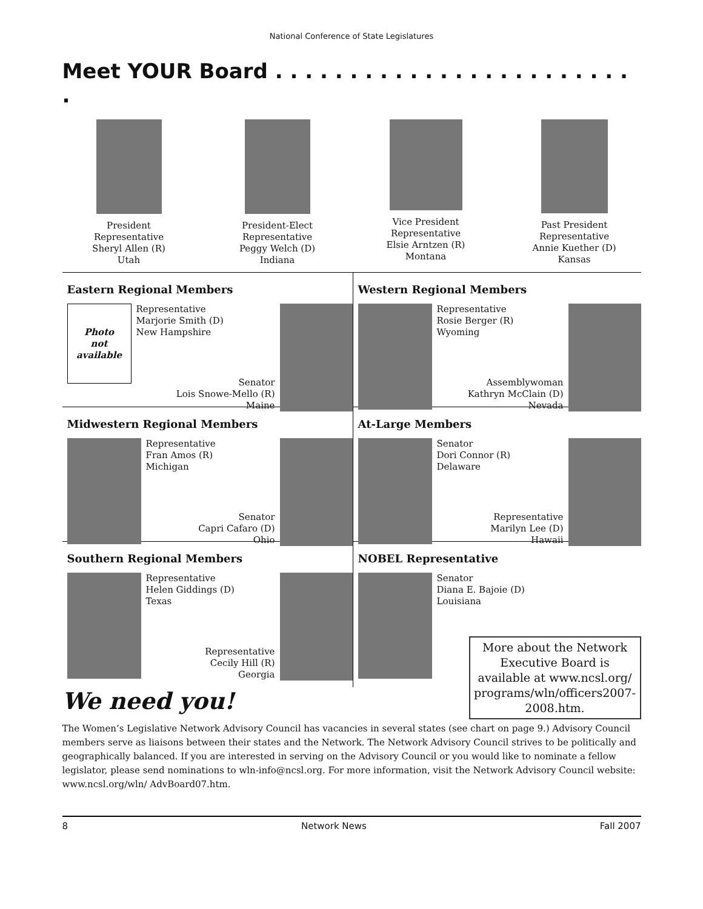National Conference of State Legislatures
Meet YOUR Board . . . . . . . . . . . . . . . . . . . . . . . . .
President
Representative
Sheryl Allen (R)
Utah
President-Elect
Representative
Peggy Welch (D)
Indiana
Vice President
Representative
Elsie Arntzen (R)
Montana
Past President
Representative
Annie Kuether (D)
Kansas
Eastern Regional Members
Photo
not
available
Representative
Marjorie Smith (D)
New Hampshire
Senator
Lois Snowe-Mello (R)
Maine
Western Regional Members
Representative
Rosie Berger (R)
Wyoming
Assemblywoman
Kathryn McClain (D)
Nevada
Midwestern Regional Members
Representative
Fran Amos (R)
Michigan
Senator
Capri Cafaro (D)
Ohio
At-Large Members
Senator
Dori Connor (R)
Delaware
Representative
Marilyn Lee (D)
Hawaii
Southern Regional Members
Representative
Helen Giddings (D)
Texas
Representative
Cecily Hill (R)
Georgia
NOBEL Representative
Senator
Diana E. Bajoie (D)
Louisiana
More about the Network Executive Board is available at www.ncsl.org/ programs/wln/officers2007-2008.htm.
We need you!
The Women’s Legislative Network Advisory Council has vacancies in several states (see chart on page 9.) Advisory Council members serve as liaisons between their states and the Network. The Network Advisory Council strives to be politically and geographically balanced. If you are interested in serving on the Advisory Council or you would like to nominate a fellow legislator, please send nominations to wln-info@ncsl.org. For more information, visit the Network Advisory Council website: www.ncsl.org/wln/ AdvBoard07.htm.
8 Network News Fall 2007